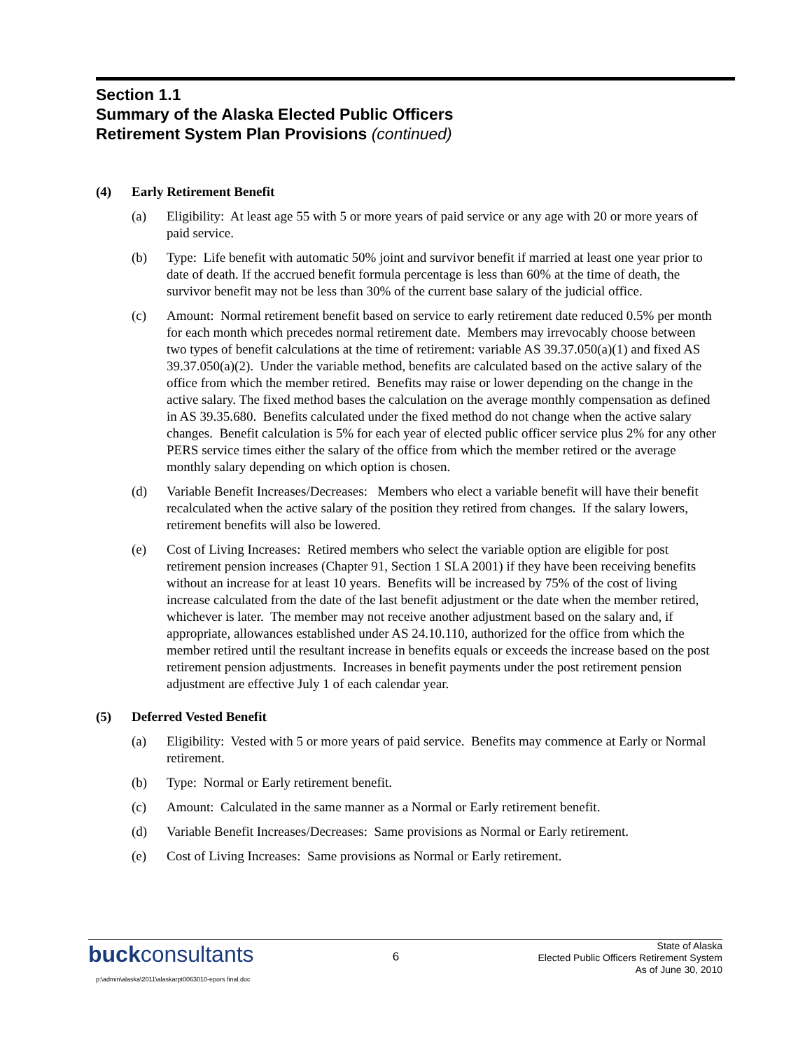Section 1.1
Summary of the Alaska Elected Public Officers
Retirement System Plan Provisions (continued)
(4) Early Retirement Benefit
(a) Eligibility: At least age 55 with 5 or more years of paid service or any age with 20 or more years of paid service.
(b) Type: Life benefit with automatic 50% joint and survivor benefit if married at least one year prior to date of death. If the accrued benefit formula percentage is less than 60% at the time of death, the survivor benefit may not be less than 30% of the current base salary of the judicial office.
(c) Amount: Normal retirement benefit based on service to early retirement date reduced 0.5% per month for each month which precedes normal retirement date. Members may irrevocably choose between two types of benefit calculations at the time of retirement: variable AS 39.37.050(a)(1) and fixed AS 39.37.050(a)(2). Under the variable method, benefits are calculated based on the active salary of the office from which the member retired. Benefits may raise or lower depending on the change in the active salary. The fixed method bases the calculation on the average monthly compensation as defined in AS 39.35.680. Benefits calculated under the fixed method do not change when the active salary changes. Benefit calculation is 5% for each year of elected public officer service plus 2% for any other PERS service times either the salary of the office from which the member retired or the average monthly salary depending on which option is chosen.
(d) Variable Benefit Increases/Decreases: Members who elect a variable benefit will have their benefit recalculated when the active salary of the position they retired from changes. If the salary lowers, retirement benefits will also be lowered.
(e) Cost of Living Increases: Retired members who select the variable option are eligible for post retirement pension increases (Chapter 91, Section 1 SLA 2001) if they have been receiving benefits without an increase for at least 10 years. Benefits will be increased by 75% of the cost of living increase calculated from the date of the last benefit adjustment or the date when the member retired, whichever is later. The member may not receive another adjustment based on the salary and, if appropriate, allowances established under AS 24.10.110, authorized for the office from which the member retired until the resultant increase in benefits equals or exceeds the increase based on the post retirement pension adjustments. Increases in benefit payments under the post retirement pension adjustment are effective July 1 of each calendar year.
(5) Deferred Vested Benefit
(a) Eligibility: Vested with 5 or more years of paid service. Benefits may commence at Early or Normal retirement.
(b) Type: Normal or Early retirement benefit.
(c) Amount: Calculated in the same manner as a Normal or Early retirement benefit.
(d) Variable Benefit Increases/Decreases: Same provisions as Normal or Early retirement.
(e) Cost of Living Increases: Same provisions as Normal or Early retirement.
buckconsultants
6
State of Alaska
Elected Public Officers Retirement System
As of June 30, 2010
p:\admin\alaska\2011\alaskarpt0063010-epors final.doc